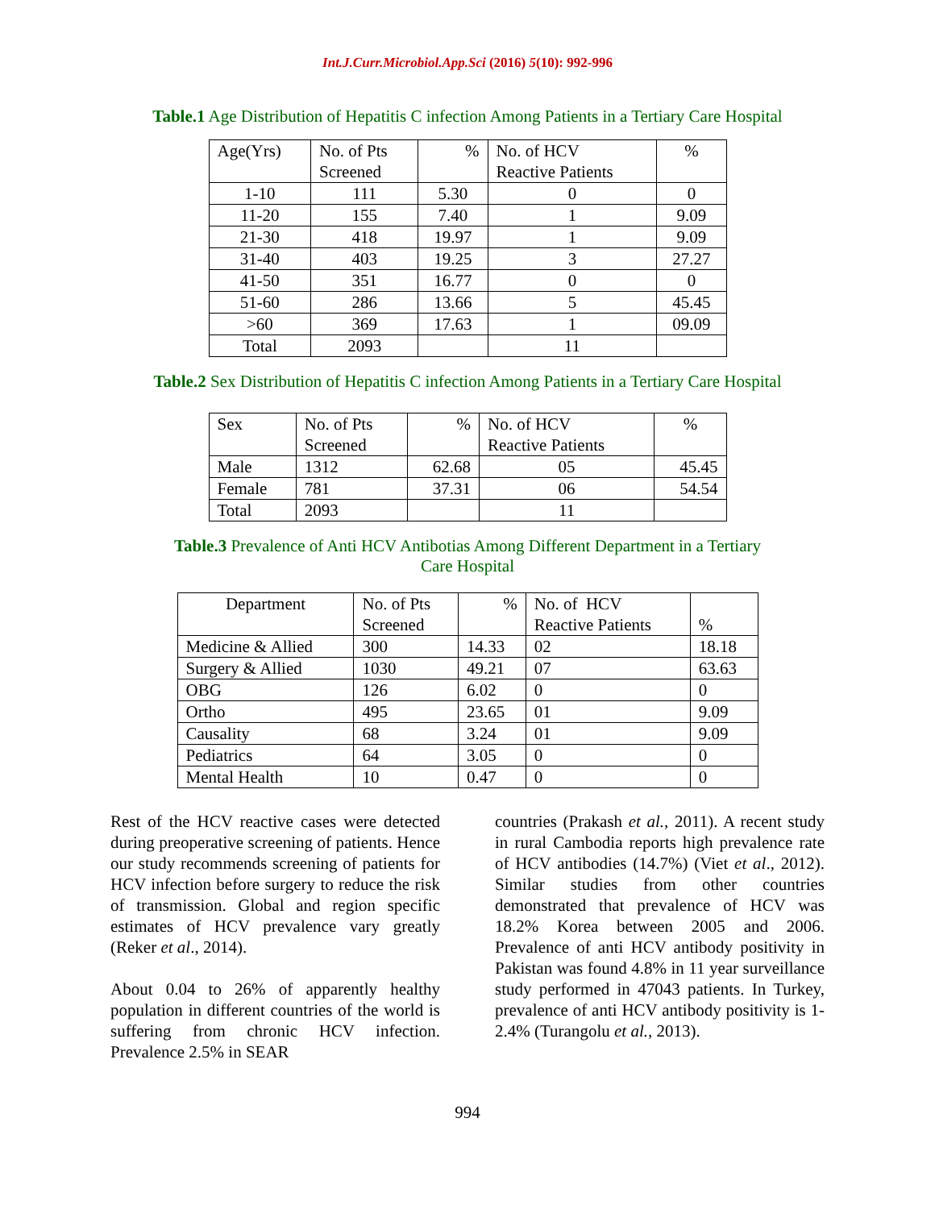Int.J.Curr.Microbiol.App.Sci (2016) 5(10): 992-996
Table.1 Age Distribution of Hepatitis C infection Among Patients in a Tertiary Care Hospital
| Age(Yrs) | No. of Pts Screened | % | No. of HCV Reactive Patients | % |
| 1-10 | 111 | 5.30 | 0 | 0 |
| 11-20 | 155 | 7.40 | 1 | 9.09 |
| 21-30 | 418 | 19.97 | 1 | 9.09 |
| 31-40 | 403 | 19.25 | 3 | 27.27 |
| 41-50 | 351 | 16.77 | 0 | 0 |
| 51-60 | 286 | 13.66 | 5 | 45.45 |
| >60 | 369 | 17.63 | 1 | 09.09 |
| Total | 2093 | | 11 | |
Table.2 Sex Distribution of Hepatitis C infection Among Patients in a Tertiary Care Hospital
| Sex | No. of Pts Screened | % | No. of HCV Reactive Patients | % |
| Male | 1312 | 62.68 | 05 | 45.45 |
| Female | 781 | 37.31 | 06 | 54.54 |
| Total | 2093 | | 11 | |
Table.3 Prevalence of Anti HCV Antibotias Among Different Department in a Tertiary Care Hospital
| Department | No. of Pts Screened | % | No. of HCV Reactive Patients | % |
| Medicine & Allied | 300 | 14.33 | 02 | 18.18 |
| Surgery & Allied | 1030 | 49.21 | 07 | 63.63 |
| OBG | 126 | 6.02 | 0 | 0 |
| Ortho | 495 | 23.65 | 01 | 9.09 |
| Causality | 68 | 3.24 | 01 | 9.09 |
| Pediatrics | 64 | 3.05 | 0 | 0 |
| Mental Health | 10 | 0.47 | 0 | 0 |
Rest of the HCV reactive cases were detected during preoperative screening of patients. Hence our study recommends screening of patients for HCV infection before surgery to reduce the risk of transmission. Global and region specific estimates of HCV prevalence vary greatly (Reker et al., 2014).
About 0.04 to 26% of apparently healthy population in different countries of the world is suffering from chronic HCV infection. Prevalence 2.5% in SEAR
countries (Prakash et al., 2011). A recent study in rural Cambodia reports high prevalence rate of HCV antibodies (14.7%) (Viet et al., 2012). Similar studies from other countries demonstrated that prevalence of HCV was 18.2% Korea between 2005 and 2006. Prevalence of anti HCV antibody positivity in Pakistan was found 4.8% in 11 year surveillance study performed in 47043 patients. In Turkey, prevalence of anti HCV antibody positivity is 1-2.4% (Turangolu et al., 2013).
994